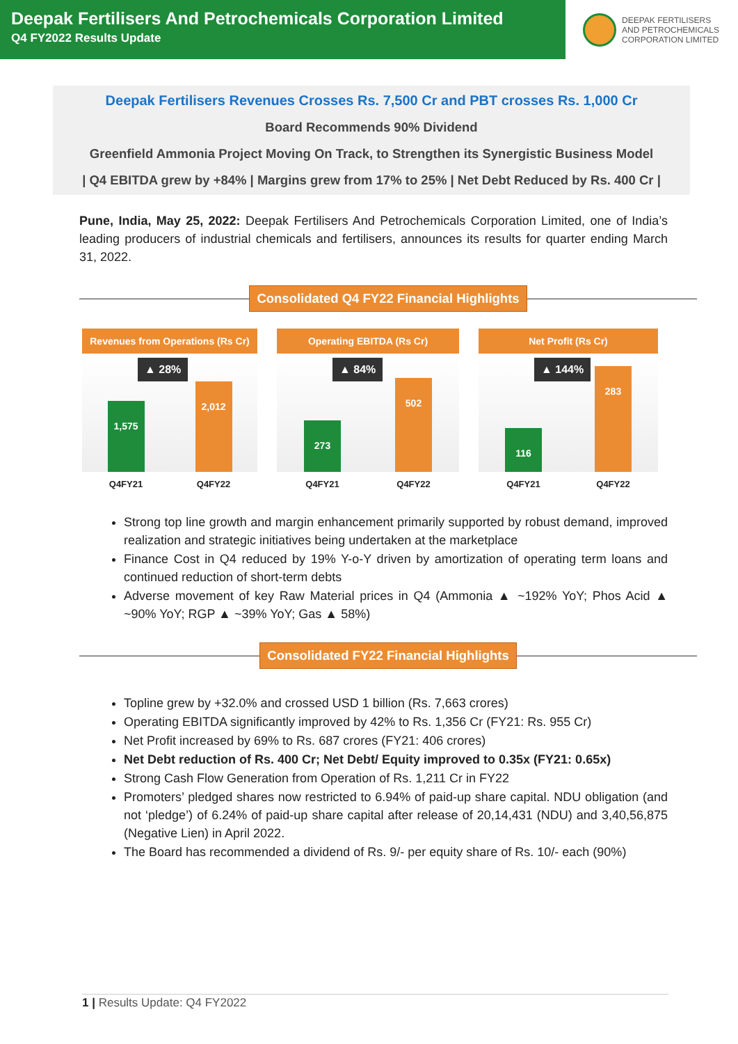Deepak Fertilisers And Petrochemicals Corporation Limited
Q4 FY2022 Results Update
DEEPAK FERTILISERS
AND PETROCHEMICALS
CORPORATION LIMITED
Deepak Fertilisers Revenues Crosses Rs. 7,500 Cr and PBT crosses Rs. 1,000 Cr
Board Recommends 90% Dividend
Greenfield Ammonia Project Moving On Track, to Strengthen its Synergistic Business Model
| Q4 EBITDA grew by +84% | Margins grew from 17% to 25% | Net Debt Reduced by Rs. 400 Cr |
Pune, India, May 25, 2022: Deepak Fertilisers And Petrochemicals Corporation Limited, one of India’s leading producers of industrial chemicals and fertilisers, announces its results for quarter ending March 31, 2022.
Consolidated Q4 FY22 Financial Highlights
Revenues from Operations (Rs Cr)
▲ 28%
1,575
2,012
Q4FY21 Q4FY22
Operating EBITDA (Rs Cr)
▲ 84%
273
502
Q4FY21 Q4FY22
Net Profit (Rs Cr)
▲ 144%
116
283
Q4FY21 Q4FY22
Strong top line growth and margin enhancement primarily supported by robust demand, improved realization and strategic initiatives being undertaken at the marketplace
Finance Cost in Q4 reduced by 19% Y-o-Y driven by amortization of operating term loans and continued reduction of short-term debts
Adverse movement of key Raw Material prices in Q4 (Ammonia ▲ ~192% YoY; Phos Acid ▲ ~90% YoY; RGP ▲ ~39% YoY; Gas ▲ 58%)
Consolidated FY22 Financial Highlights
Topline grew by +32.0% and crossed USD 1 billion (Rs. 7,663 crores)
Operating EBITDA significantly improved by 42% to Rs. 1,356 Cr (FY21: Rs. 955 Cr)
Net Profit increased by 69% to Rs. 687 crores (FY21: 406 crores)
Net Debt reduction of Rs. 400 Cr; Net Debt/ Equity improved to 0.35x (FY21: 0.65x)
Strong Cash Flow Generation from Operation of Rs. 1,211 Cr in FY22
Promoters’ pledged shares now restricted to 6.94% of paid-up share capital. NDU obligation (and not ‘pledge’) of 6.24% of paid-up share capital after release of 20,14,431 (NDU) and 3,40,56,875 (Negative Lien) in April 2022.
The Board has recommended a dividend of Rs. 9/- per equity share of Rs. 10/- each (90%)
1 | Results Update: Q4 FY2022